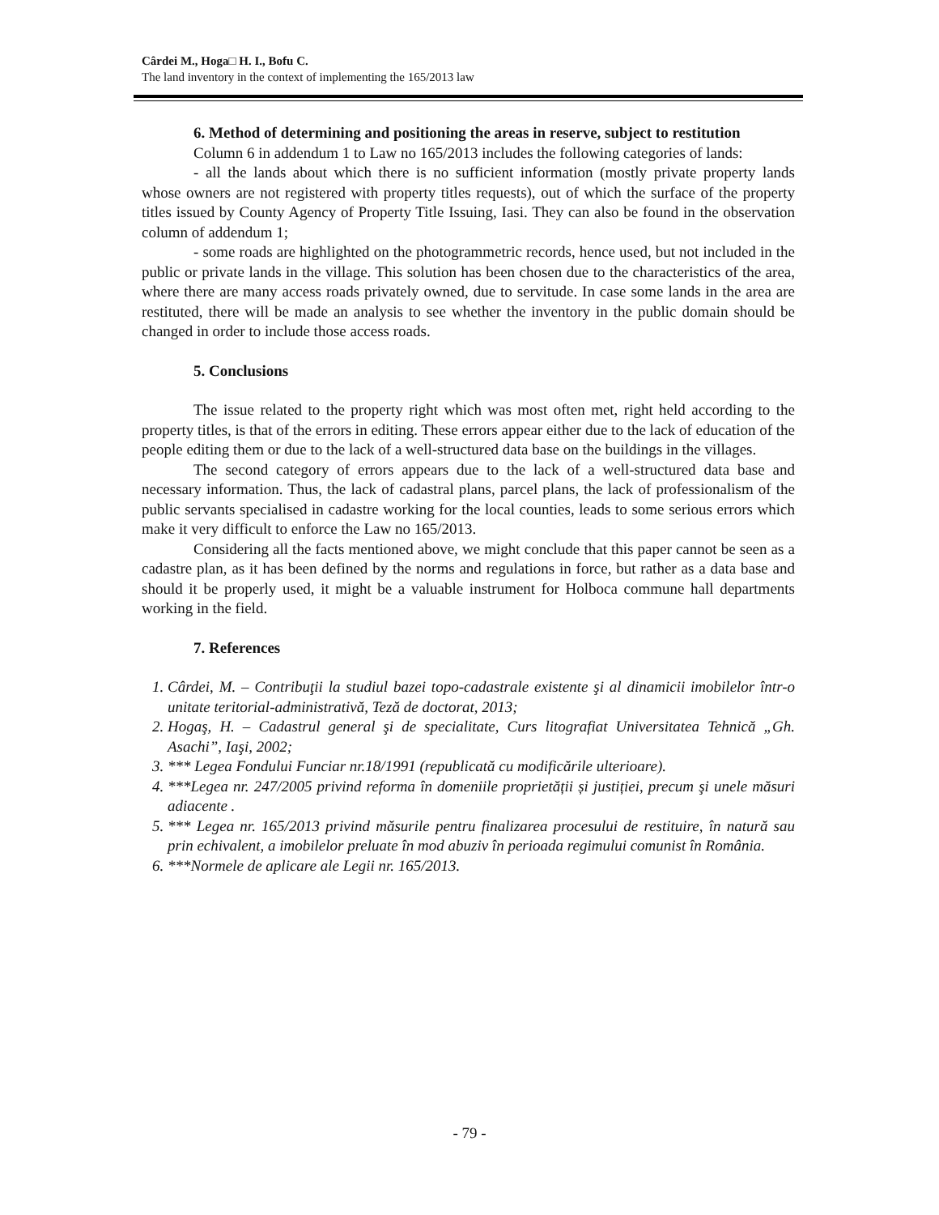Cârdei M., Hoga□ H. I., Bofu C.
The land inventory in the context of implementing the 165/2013 law
6. Method of determining and positioning the areas in reserve, subject to restitution
Column 6 in addendum 1 to Law no 165/2013 includes the following categories of lands:
- all the lands about which there is no sufficient information (mostly private property lands whose owners are not registered with property titles requests), out of which the surface of the property titles issued by County Agency of Property Title Issuing, Iasi. They can also be found in the observation column of addendum 1;
- some roads are highlighted on the photogrammetric records, hence used, but not included in the public or private lands in the village. This solution has been chosen due to the characteristics of the area, where there are many access roads privately owned, due to servitude. In case some lands in the area are restituted, there will be made an analysis to see whether the inventory in the public domain should be changed in order to include those access roads.
5. Conclusions
The issue related to the property right which was most often met, right held according to the property titles, is that of the errors in editing. These errors appear either due to the lack of education of the people editing them or due to the lack of a well-structured data base on the buildings in the villages.
The second category of errors appears due to the lack of a well-structured data base and necessary information. Thus, the lack of cadastral plans, parcel plans, the lack of professionalism of the public servants specialised in cadastre working for the local counties, leads to some serious errors which make it very difficult to enforce the Law no 165/2013.
Considering all the facts mentioned above, we might conclude that this paper cannot be seen as a cadastre plan, as it has been defined by the norms and regulations in force, but rather as a data base and should it be properly used, it might be a valuable instrument for Holboca commune hall departments working in the field.
7. References
1. Cârdei, M. – Contribuţii la studiul bazei topo-cadastrale existente şi al dinamicii imobilelor într-o unitate teritorial-administrativă, Teză de doctorat, 2013;
2. Hogaş, H. – Cadastrul general şi de specialitate, Curs litografiat Universitatea Tehnică „Gh. Asachi”, Iaşi, 2002;
3. *** Legea Fondului Funciar nr.18/1991 (republicată cu modificările ulterioare).
4. ***Legea nr. 247/2005 privind reforma în domeniile proprietății și justiției, precum şi unele măsuri adiacente .
5. *** Legea nr. 165/2013 privind măsurile pentru finalizarea procesului de restituire, în natură sau prin echivalent, a imobilelor preluate în mod abuziv în perioada regimului comunist în România.
6. ***Normele de aplicare ale Legii nr. 165/2013.
- 79 -